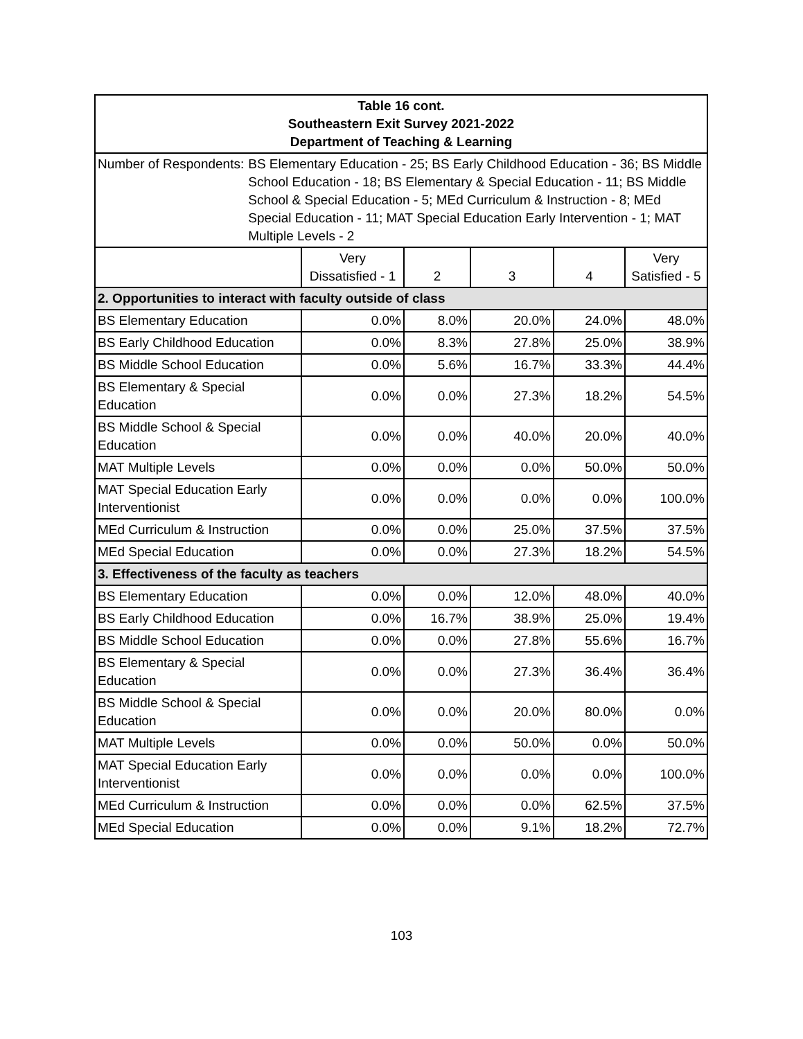| Table 16 cont. Southeastern Exit Survey 2021-2022 Department of Teaching & Learning | | | | | |
| --- | --- | --- | --- | --- | --- |
| Number of Respondents: BS Elementary Education - 25; BS Early Childhood Education - 36; BS Middle School Education - 18; BS Elementary & Special Education - 11; BS Middle School & Special Education - 5; MEd Curriculum & Instruction - 8; MEd Special Education - 11; MAT Special Education Early Intervention - 1; MAT Multiple Levels - 2 | | | | | |
| | Very Dissatisfied - 1 | 2 | 3 | 4 | Very Satisfied - 5 |
| 2. Opportunities to interact with faculty outside of class | | | | | |
| BS Elementary Education | 0.0% | 8.0% | 20.0% | 24.0% | 48.0% |
| BS Early Childhood Education | 0.0% | 8.3% | 27.8% | 25.0% | 38.9% |
| BS Middle School Education | 0.0% | 5.6% | 16.7% | 33.3% | 44.4% |
| BS Elementary & Special Education | 0.0% | 0.0% | 27.3% | 18.2% | 54.5% |
| BS Middle School & Special Education | 0.0% | 0.0% | 40.0% | 20.0% | 40.0% |
| MAT Multiple Levels | 0.0% | 0.0% | 0.0% | 50.0% | 50.0% |
| MAT Special Education Early Interventionist | 0.0% | 0.0% | 0.0% | 0.0% | 100.0% |
| MEd Curriculum & Instruction | 0.0% | 0.0% | 25.0% | 37.5% | 37.5% |
| MEd Special Education | 0.0% | 0.0% | 27.3% | 18.2% | 54.5% |
| 3. Effectiveness of the faculty as teachers | | | | | |
| BS Elementary Education | 0.0% | 0.0% | 12.0% | 48.0% | 40.0% |
| BS Early Childhood Education | 0.0% | 16.7% | 38.9% | 25.0% | 19.4% |
| BS Middle School Education | 0.0% | 0.0% | 27.8% | 55.6% | 16.7% |
| BS Elementary & Special Education | 0.0% | 0.0% | 27.3% | 36.4% | 36.4% |
| BS Middle School & Special Education | 0.0% | 0.0% | 20.0% | 80.0% | 0.0% |
| MAT Multiple Levels | 0.0% | 0.0% | 50.0% | 0.0% | 50.0% |
| MAT Special Education Early Interventionist | 0.0% | 0.0% | 0.0% | 0.0% | 100.0% |
| MEd Curriculum & Instruction | 0.0% | 0.0% | 0.0% | 62.5% | 37.5% |
| MEd Special Education | 0.0% | 0.0% | 9.1% | 18.2% | 72.7% |
103